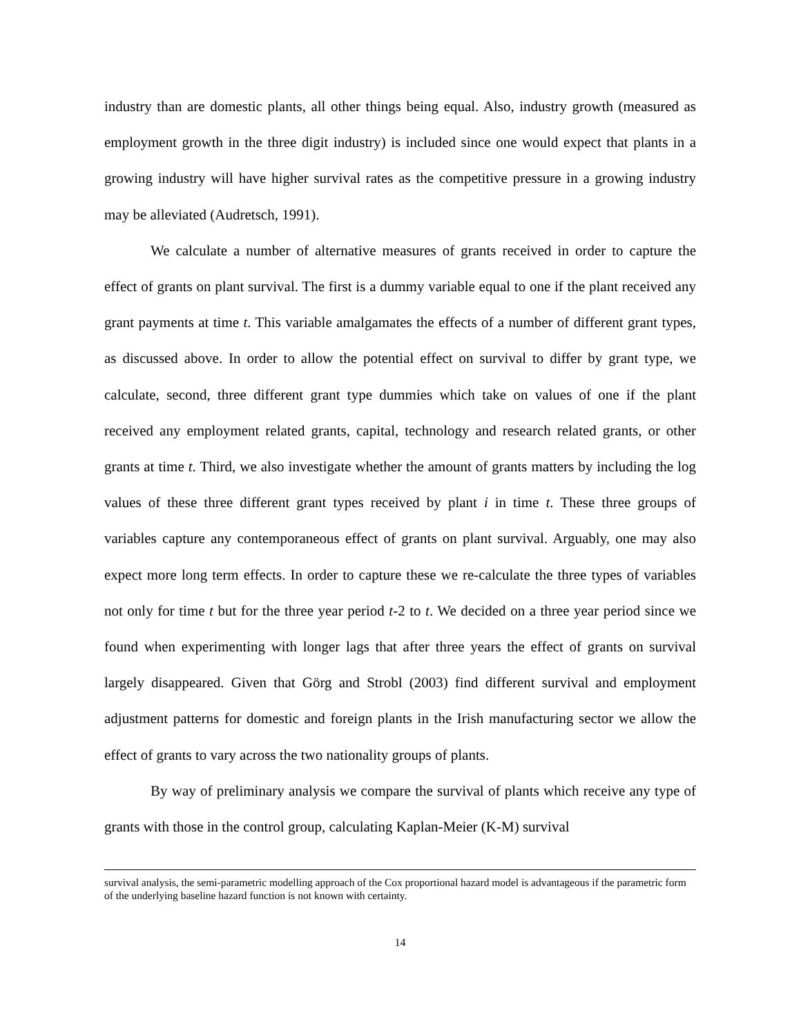industry than are domestic plants, all other things being equal. Also, industry growth (measured as employment growth in the three digit industry) is included since one would expect that plants in a growing industry will have higher survival rates as the competitive pressure in a growing industry may be alleviated (Audretsch, 1991).
We calculate a number of alternative measures of grants received in order to capture the effect of grants on plant survival. The first is a dummy variable equal to one if the plant received any grant payments at time t. This variable amalgamates the effects of a number of different grant types, as discussed above. In order to allow the potential effect on survival to differ by grant type, we calculate, second, three different grant type dummies which take on values of one if the plant received any employment related grants, capital, technology and research related grants, or other grants at time t. Third, we also investigate whether the amount of grants matters by including the log values of these three different grant types received by plant i in time t. These three groups of variables capture any contemporaneous effect of grants on plant survival. Arguably, one may also expect more long term effects. In order to capture these we re-calculate the three types of variables not only for time t but for the three year period t-2 to t. We decided on a three year period since we found when experimenting with longer lags that after three years the effect of grants on survival largely disappeared. Given that Görg and Strobl (2003) find different survival and employment adjustment patterns for domestic and foreign plants in the Irish manufacturing sector we allow the effect of grants to vary across the two nationality groups of plants.
By way of preliminary analysis we compare the survival of plants which receive any type of grants with those in the control group, calculating Kaplan-Meier (K-M) survival
survival analysis, the semi-parametric modelling approach of the Cox proportional hazard model is advantageous if the parametric form of the underlying baseline hazard function is not known with certainty.
14